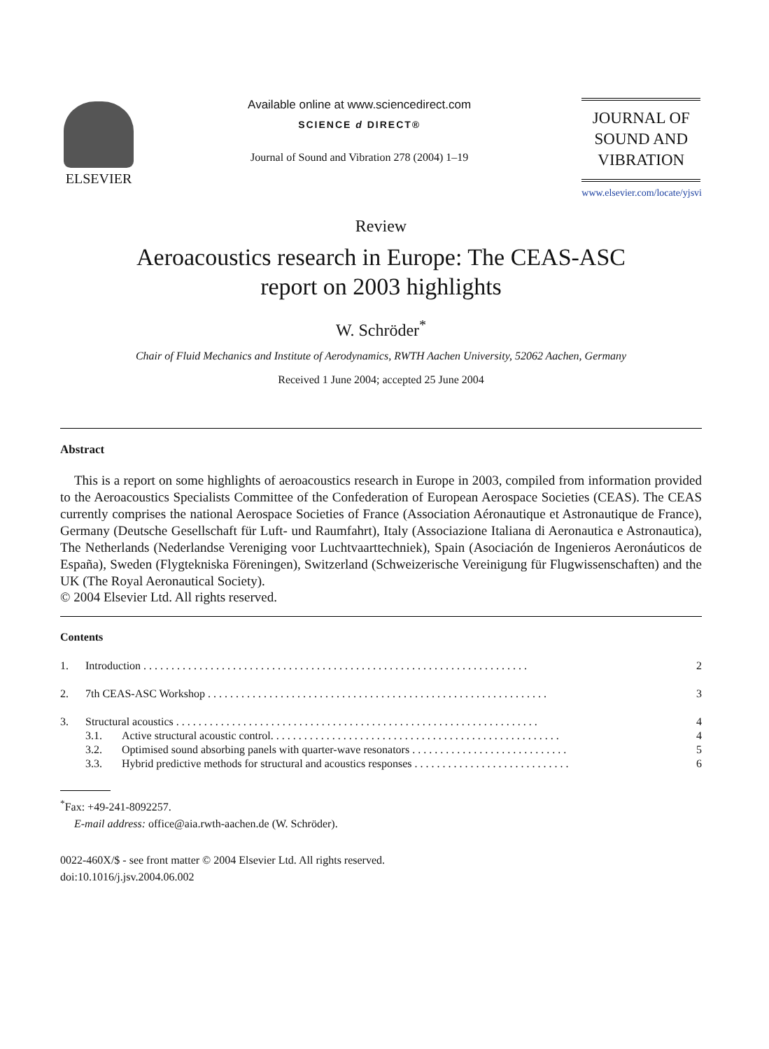ELSEVIER
Available online at www.sciencedirect.com
SCIENCE d DIRECT®
Journal of Sound and Vibration 278 (2004) 1–19
JOURNAL OF
SOUND AND
VIBRATION
www.elsevier.com/locate/yjsvi
Review
Aeroacoustics research in Europe: The CEAS-ASC
report on 2003 highlights
W. Schröder<sup>*</sup>
Chair of Fluid Mechanics and Institute of Aerodynamics, RWTH Aachen University, 52062 Aachen, Germany
Received 1 June 2004; accepted 25 June 2004
Abstract
This is a report on some highlights of aeroacoustics research in Europe in 2003, compiled from information provided to the Aeroacoustics Specialists Committee of the Confederation of European Aerospace Societies (CEAS). The CEAS currently comprises the national Aerospace Societies of France (Association Aéronautique et Astronautique de France), Germany (Deutsche Gesellschaft für Luft- und Raumfahrt), Italy (Associazione Italiana di Aeronautica e Astronautica), The Netherlands (Nederlandse Vereniging voor Luchtvaarttechniek), Spain (Asociación de Ingenieros Aeronáuticos de España), Sweden (Flygtekniska Föreningen), Switzerland (Schweizerische Vereinigung für Flugwissenschaften) and the UK (The Royal Aeronautical Society).
© 2004 Elsevier Ltd. All rights reserved.
Contents
| 1. | Introduction . . . . . . . . . . . . . . . . . . . . . . . . . . . . . . . . . . . . . . . . . . . . . . . . . . . . . . . . . . . . . . . . . . . . . | | 2 |
| 2. | 7th CEAS-ASC Workshop . . . . . . . . . . . . . . . . . . . . . . . . . . . . . . . . . . . . . . . . . . . . . . . . . . . . . . . . . . . . . | | 3 |
| 3. | Structural acoustics . . . . . . . . . . . . . . . . . . . . . . . . . . . . . . . . . . . . . . . . . . . . . . . . . . . . . . . . . . . . . . . . . | | 4 |
| | 3.1. | Active structural acoustic control. . . . . . . . . . . . . . . . . . . . . . . . . . . . . . . . . . . . . . . . . . . . . . . . . . . . | 4 |
| | 3.2. | Optimised sound absorbing panels with quarter-wave resonators . . . . . . . . . . . . . . . . . . . . . . . . . . . . | 5 |
| | 3.3. | Hybrid predictive methods for structural and acoustics responses . . . . . . . . . . . . . . . . . . . . . . . . . . . . | 6 |
<sup>*</sup> Fax: +49-241-8092257.
E-mail address: office@aia.rwth-aachen.de (W. Schröder).
0022-460X/$ - see front matter © 2004 Elsevier Ltd. All rights reserved.
doi:10.1016/j.jsv.2004.06.002